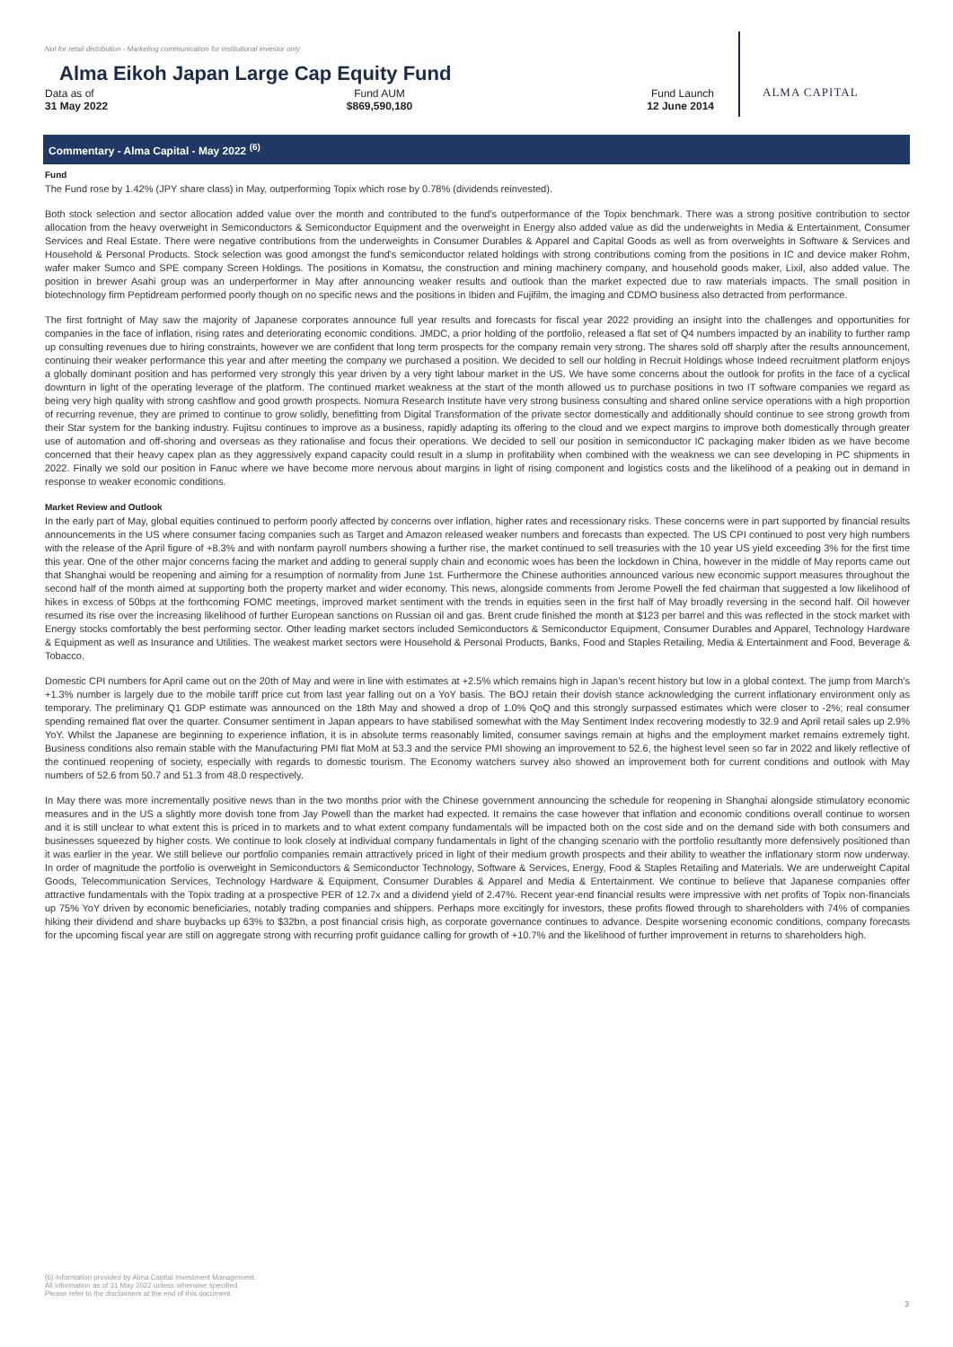Not for retail distribution - Marketing communication for institutional investor only
Alma Eikoh Japan Large Cap Equity Fund
Data as of
31 May 2022
Fund AUM
$869,590,180
Fund Launch
12 June 2014
ALMA CAPITAL
Commentary - Alma Capital - May 2022 <sup>(6)</sup>
Fund
The Fund rose by 1.42% (JPY share class) in May, outperforming Topix which rose by 0.78% (dividends reinvested).
Both stock selection and sector allocation added value over the month and contributed to the fund's outperformance of the Topix benchmark. There was a strong positive contribution to sector allocation from the heavy overweight in Semiconductors & Semiconductor Equipment and the overweight in Energy also added value as did the underweights in Media & Entertainment, Consumer Services and Real Estate. There were negative contributions from the underweights in Consumer Durables & Apparel and Capital Goods as well as from overweights in Software & Services and Household & Personal Products. Stock selection was good amongst the fund's semiconductor related holdings with strong contributions coming from the positions in IC and device maker Rohm, wafer maker Sumco and SPE company Screen Holdings. The positions in Komatsu, the construction and mining machinery company, and household goods maker, Lixil, also added value. The position in brewer Asahi group was an underperformer in May after announcing weaker results and outlook than the market expected due to raw materials impacts. The small position in biotechnology firm Peptidream performed poorly though on no specific news and the positions in Ibiden and Fujifilm, the imaging and CDMO business also detracted from performance.
The first fortnight of May saw the majority of Japanese corporates announce full year results and forecasts for fiscal year 2022 providing an insight into the challenges and opportunities for companies in the face of inflation, rising rates and deteriorating economic conditions. JMDC, a prior holding of the portfolio, released a flat set of Q4 numbers impacted by an inability to further ramp up consulting revenues due to hiring constraints, however we are confident that long term prospects for the company remain very strong. The shares sold off sharply after the results announcement, continuing their weaker performance this year and after meeting the company we purchased a position. We decided to sell our holding in Recruit Holdings whose Indeed recruitment platform enjoys a globally dominant position and has performed very strongly this year driven by a very tight labour market in the US. We have some concerns about the outlook for profits in the face of a cyclical downturn in light of the operating leverage of the platform. The continued market weakness at the start of the month allowed us to purchase positions in two IT software companies we regard as being very high quality with strong cashflow and good growth prospects. Nomura Research Institute have very strong business consulting and shared online service operations with a high proportion of recurring revenue, they are primed to continue to grow solidly, benefitting from Digital Transformation of the private sector domestically and additionally should continue to see strong growth from their Star system for the banking industry. Fujitsu continues to improve as a business, rapidly adapting its offering to the cloud and we expect margins to improve both domestically through greater use of automation and off-shoring and overseas as they rationalise and focus their operations. We decided to sell our position in semiconductor IC packaging maker Ibiden as we have become concerned that their heavy capex plan as they aggressively expand capacity could result in a slump in profitability when combined with the weakness we can see developing in PC shipments in 2022. Finally we sold our position in Fanuc where we have become more nervous about margins in light of rising component and logistics costs and the likelihood of a peaking out in demand in response to weaker economic conditions.
Market Review and Outlook
In the early part of May, global equities continued to perform poorly affected by concerns over inflation, higher rates and recessionary risks. These concerns were in part supported by financial results announcements in the US where consumer facing companies such as Target and Amazon released weaker numbers and forecasts than expected. The US CPI continued to post very high numbers with the release of the April figure of +8.3% and with nonfarm payroll numbers showing a further rise, the market continued to sell treasuries with the 10 year US yield exceeding 3% for the first time this year. One of the other major concerns facing the market and adding to general supply chain and economic woes has been the lockdown in China, however in the middle of May reports came out that Shanghai would be reopening and aiming for a resumption of normality from June 1st. Furthermore the Chinese authorities announced various new economic support measures throughout the second half of the month aimed at supporting both the property market and wider economy. This news, alongside comments from Jerome Powell the fed chairman that suggested a low likelihood of hikes in excess of 50bps at the forthcoming FOMC meetings, improved market sentiment with the trends in equities seen in the first half of May broadly reversing in the second half. Oil however resumed its rise over the increasing likelihood of further European sanctions on Russian oil and gas. Brent crude finished the month at $123 per barrel and this was reflected in the stock market with Energy stocks comfortably the best performing sector. Other leading market sectors included Semiconductors & Semiconductor Equipment, Consumer Durables and Apparel, Technology Hardware & Equipment as well as Insurance and Utilities. The weakest market sectors were Household & Personal Products, Banks, Food and Staples Retailing, Media & Entertainment and Food, Beverage & Tobacco.
Domestic CPI numbers for April came out on the 20th of May and were in line with estimates at +2.5% which remains high in Japan's recent history but low in a global context. The jump from March's +1.3% number is largely due to the mobile tariff price cut from last year falling out on a YoY basis. The BOJ retain their dovish stance acknowledging the current inflationary environment only as temporary. The preliminary Q1 GDP estimate was announced on the 18th May and showed a drop of 1.0% QoQ and this strongly surpassed estimates which were closer to -2%; real consumer spending remained flat over the quarter. Consumer sentiment in Japan appears to have stabilised somewhat with the May Sentiment Index recovering modestly to 32.9 and April retail sales up 2.9% YoY. Whilst the Japanese are beginning to experience inflation, it is in absolute terms reasonably limited, consumer savings remain at highs and the employment market remains extremely tight. Business conditions also remain stable with the Manufacturing PMI flat MoM at 53.3 and the service PMI showing an improvement to 52.6, the highest level seen so far in 2022 and likely reflective of the continued reopening of society, especially with regards to domestic tourism. The Economy watchers survey also showed an improvement both for current conditions and outlook with May numbers of 52.6 from 50.7 and 51.3 from 48.0 respectively.
In May there was more incrementally positive news than in the two months prior with the Chinese government announcing the schedule for reopening in Shanghai alongside stimulatory economic measures and in the US a slightly more dovish tone from Jay Powell than the market had expected. It remains the case however that inflation and economic conditions overall continue to worsen and it is still unclear to what extent this is priced in to markets and to what extent company fundamentals will be impacted both on the cost side and on the demand side with both consumers and businesses squeezed by higher costs. We continue to look closely at individual company fundamentals in light of the changing scenario with the portfolio resultantly more defensively positioned than it was earlier in the year. We still believe our portfolio companies remain attractively priced in light of their medium growth prospects and their ability to weather the inflationary storm now underway. In order of magnitude the portfolio is overweight in Semiconductors & Semiconductor Technology, Software & Services, Energy, Food & Staples Retailing and Materials. We are underweight Capital Goods, Telecommunication Services, Technology Hardware & Equipment, Consumer Durables & Apparel and Media & Entertainment. We continue to believe that Japanese companies offer attractive fundamentals with the Topix trading at a prospective PER of 12.7x and a dividend yield of 2.47%. Recent year-end financial results were impressive with net profits of Topix non-financials up 75% YoY driven by economic beneficiaries, notably trading companies and shippers. Perhaps more excitingly for investors, these profits flowed through to shareholders with 74% of companies hiking their dividend and share buybacks up 63% to $32bn, a post financial crisis high, as corporate governance continues to advance. Despite worsening economic conditions, company forecasts for the upcoming fiscal year are still on aggregate strong with recurring profit guidance calling for growth of +10.7% and the likelihood of further improvement in returns to shareholders high.
(6) Information provided by Alma Capital Investment Management.
All information as of 31 May 2022 unless otherwise specified.
Please refer to the disclaimers at the end of this document.
3